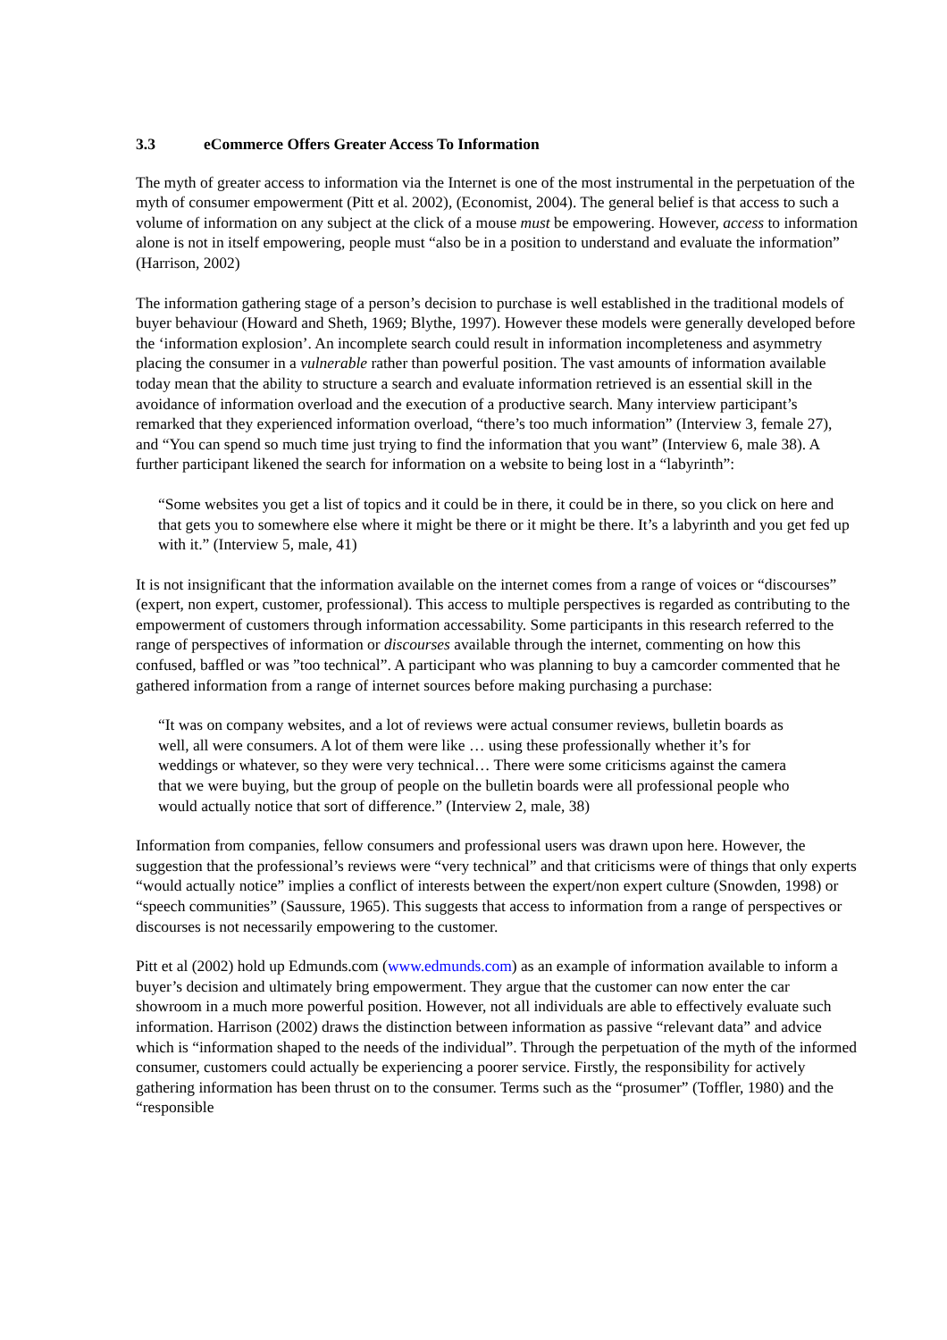3.3 eCommerce Offers Greater Access To Information
The myth of greater access to information via the Internet is one of the most instrumental in the perpetuation of the myth of consumer empowerment (Pitt et al. 2002), (Economist, 2004). The general belief is that access to such a volume of information on any subject at the click of a mouse must be empowering. However, access to information alone is not in itself empowering, people must “also be in a position to understand and evaluate the information” (Harrison, 2002)
The information gathering stage of a person’s decision to purchase is well established in the traditional models of buyer behaviour (Howard and Sheth, 1969; Blythe, 1997). However these models were generally developed before the ‘information explosion’. An incomplete search could result in information incompleteness and asymmetry placing the consumer in a vulnerable rather than powerful position. The vast amounts of information available today mean that the ability to structure a search and evaluate information retrieved is an essential skill in the avoidance of information overload and the execution of a productive search. Many interview participant’s remarked that they experienced information overload, “there’s too much information” (Interview 3, female 27), and “You can spend so much time just trying to find the information that you want” (Interview 6, male 38). A further participant likened the search for information on a website to being lost in a “labyrinth”:
“Some websites you get a list of topics and it could be in there, it could be in there, so you click on here and that gets you to somewhere else where it might be there or it might be there. It’s a labyrinth and you get fed up with it.” (Interview 5, male, 41)
It is not insignificant that the information available on the internet comes from a range of voices or “discourses” (expert, non expert, customer, professional). This access to multiple perspectives is regarded as contributing to the empowerment of customers through information accessability. Some participants in this research referred to the range of perspectives of information or discourses available through the internet, commenting on how this confused, baffled or was ”too technical”. A participant who was planning to buy a camcorder commented that he gathered information from a range of internet sources before making purchasing a purchase:
“It was on company websites, and a lot of reviews were actual consumer reviews, bulletin boards as well, all were consumers. A lot of them were like … using these professionally whether it’s for weddings or whatever, so they were very technical… There were some criticisms against the camera that we were buying, but the group of people on the bulletin boards were all professional people who would actually notice that sort of difference.” (Interview 2, male, 38)
Information from companies, fellow consumers and professional users was drawn upon here. However, the suggestion that the professional’s reviews were “very technical” and that criticisms were of things that only experts “would actually notice” implies a conflict of interests between the expert/non expert culture (Snowden, 1998) or “speech communities” (Saussure, 1965). This suggests that access to information from a range of perspectives or discourses is not necessarily empowering to the customer.
Pitt et al (2002) hold up Edmunds.com (www.edmunds.com) as an example of information available to inform a buyer’s decision and ultimately bring empowerment. They argue that the customer can now enter the car showroom in a much more powerful position. However, not all individuals are able to effectively evaluate such information. Harrison (2002) draws the distinction between information as passive “relevant data” and advice which is “information shaped to the needs of the individual”. Through the perpetuation of the myth of the informed consumer, customers could actually be experiencing a poorer service. Firstly, the responsibility for actively gathering information has been thrust on to the consumer. Terms such as the “prosumer” (Toffler, 1980) and the “responsible